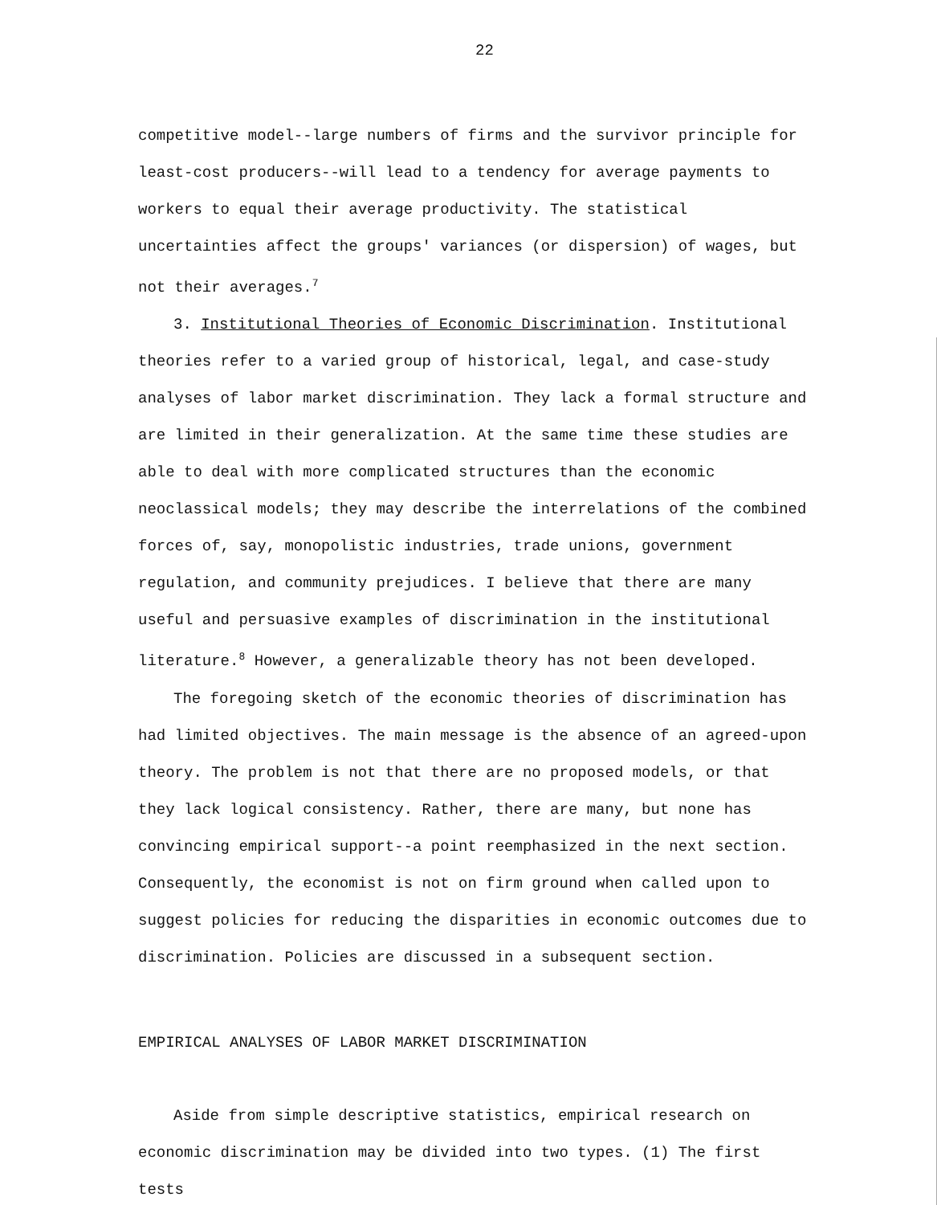22
competitive model--large numbers of firms and the survivor principle for least-cost producers--will lead to a tendency for average payments to workers to equal their average productivity. The statistical uncertainties affect the groups' variances (or dispersion) of wages, but not their averages.<sup>7</sup>
3. Institutional Theories of Economic Discrimination. Institutional theories refer to a varied group of historical, legal, and case-study analyses of labor market discrimination. They lack a formal structure and are limited in their generalization. At the same time these studies are able to deal with more complicated structures than the economic neoclassical models; they may describe the interrelations of the combined forces of, say, monopolistic industries, trade unions, government regulation, and community prejudices. I believe that there are many useful and persuasive examples of discrimination in the institutional literature.<sup>8</sup> However, a generalizable theory has not been developed.
The foregoing sketch of the economic theories of discrimination has had limited objectives. The main message is the absence of an agreed-upon theory. The problem is not that there are no proposed models, or that they lack logical consistency. Rather, there are many, but none has convincing empirical support--a point reemphasized in the next section. Consequently, the economist is not on firm ground when called upon to suggest policies for reducing the disparities in economic outcomes due to discrimination. Policies are discussed in a subsequent section.
EMPIRICAL ANALYSES OF LABOR MARKET DISCRIMINATION
Aside from simple descriptive statistics, empirical research on economic discrimination may be divided into two types. (1) The first tests